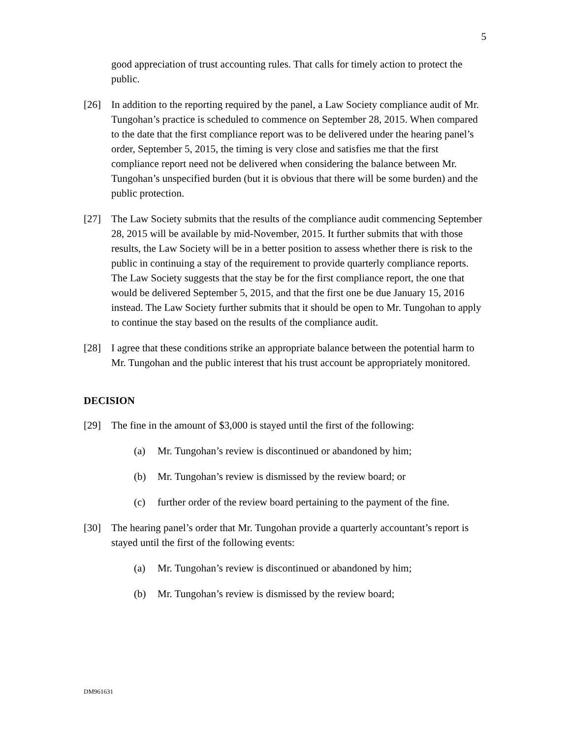5
good appreciation of trust accounting rules. That calls for timely action to protect the public.
[26] In addition to the reporting required by the panel, a Law Society compliance audit of Mr. Tungohan’s practice is scheduled to commence on September 28, 2015. When compared to the date that the first compliance report was to be delivered under the hearing panel’s order, September 5, 2015, the timing is very close and satisfies me that the first compliance report need not be delivered when considering the balance between Mr. Tungohan’s unspecified burden (but it is obvious that there will be some burden) and the public protection.
[27] The Law Society submits that the results of the compliance audit commencing September 28, 2015 will be available by mid-November, 2015. It further submits that with those results, the Law Society will be in a better position to assess whether there is risk to the public in continuing a stay of the requirement to provide quarterly compliance reports. The Law Society suggests that the stay be for the first compliance report, the one that would be delivered September 5, 2015, and that the first one be due January 15, 2016 instead. The Law Society further submits that it should be open to Mr. Tungohan to apply to continue the stay based on the results of the compliance audit.
[28] I agree that these conditions strike an appropriate balance between the potential harm to Mr. Tungohan and the public interest that his trust account be appropriately monitored.
DECISION
[29] The fine in the amount of $3,000 is stayed until the first of the following:
(a) Mr. Tungohan’s review is discontinued or abandoned by him;
(b) Mr. Tungohan’s review is dismissed by the review board; or
(c) further order of the review board pertaining to the payment of the fine.
[30] The hearing panel’s order that Mr. Tungohan provide a quarterly accountant’s report is stayed until the first of the following events:
(a) Mr. Tungohan’s review is discontinued or abandoned by him;
(b) Mr. Tungohan’s review is dismissed by the review board;
DM961631